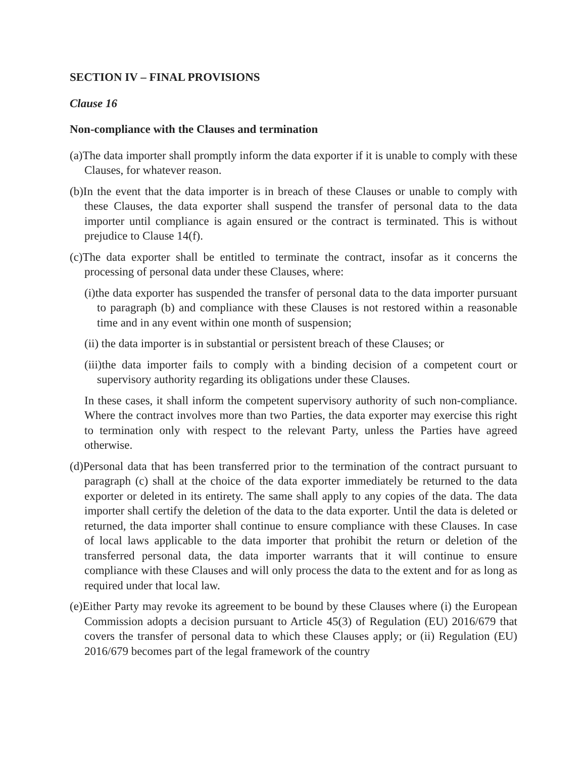SECTION IV – FINAL PROVISIONS
Clause 16
Non-compliance with the Clauses and termination
(a)The data importer shall promptly inform the data exporter if it is unable to comply with these Clauses, for whatever reason.
(b)In the event that the data importer is in breach of these Clauses or unable to comply with these Clauses, the data exporter shall suspend the transfer of personal data to the data importer until compliance is again ensured or the contract is terminated. This is without prejudice to Clause 14(f).
(c)The data exporter shall be entitled to terminate the contract, insofar as it concerns the processing of personal data under these Clauses, where:
(i)the data exporter has suspended the transfer of personal data to the data importer pursuant to paragraph (b) and compliance with these Clauses is not restored within a reasonable time and in any event within one month of suspension;
(ii) the data importer is in substantial or persistent breach of these Clauses; or
(iii)the data importer fails to comply with a binding decision of a competent court or supervisory authority regarding its obligations under these Clauses.
In these cases, it shall inform the competent supervisory authority of such non-compliance. Where the contract involves more than two Parties, the data exporter may exercise this right to termination only with respect to the relevant Party, unless the Parties have agreed otherwise.
(d)Personal data that has been transferred prior to the termination of the contract pursuant to paragraph (c) shall at the choice of the data exporter immediately be returned to the data exporter or deleted in its entirety. The same shall apply to any copies of the data. The data importer shall certify the deletion of the data to the data exporter. Until the data is deleted or returned, the data importer shall continue to ensure compliance with these Clauses. In case of local laws applicable to the data importer that prohibit the return or deletion of the transferred personal data, the data importer warrants that it will continue to ensure compliance with these Clauses and will only process the data to the extent and for as long as required under that local law.
(e)Either Party may revoke its agreement to be bound by these Clauses where (i) the European Commission adopts a decision pursuant to Article 45(3) of Regulation (EU) 2016/679 that covers the transfer of personal data to which these Clauses apply; or (ii) Regulation (EU) 2016/679 becomes part of the legal framework of the country